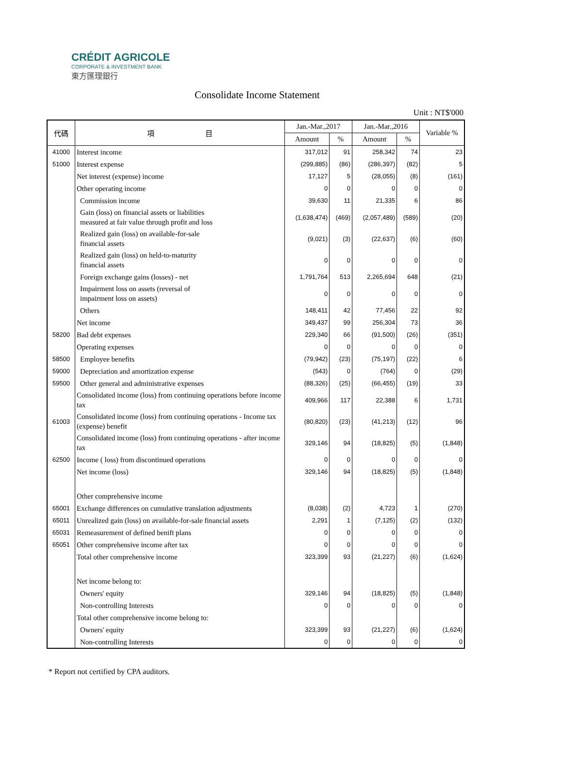CRÉDIT AGRICOLE
CORPORATE & INVESTMENT BANK
東方匯理銀行
Consolidate Income Statement
Unit : NT$'000
| 代碼 | 項 目 | Jan.-Mar.,2017 | | Jan.-Mar.,2016 | | Variable % |
| --- | --- | --- | --- | --- | --- | --- |
| | | Amount | % | Amount | % | |
| 41000 | Interest income | 317,012 | 91 | 258,342 | 74 | 23 |
| 51000 | Interest expense | (299,885) | (86) | (286,397) | (82) | 5 |
| | Net interest (expense) income | 17,127 | 5 | (28,055) | (8) | (161) |
| | Other operating income | 0 | 0 | 0 | 0 | 0 |
| | Commission income | 39,630 | 11 | 21,335 | 6 | 86 |
| | Gain (loss) on financial assets or liabilities measured at fair value through profit and loss | (1,638,474) | (469) | (2,057,489) | (589) | (20) |
| | Realized gain (loss) on available-for-sale financial assets | (9,021) | (3) | (22,637) | (6) | (60) |
| | Realized gain (loss) on held-to-maturity financial assets | 0 | 0 | 0 | 0 | 0 |
| | Foreign exchange gains (losses) - net | 1,791,764 | 513 | 2,265,694 | 648 | (21) |
| | Impairment loss on assets (reversal of impairment loss on assets) | 0 | 0 | 0 | 0 | 0 |
| | Others | 148,411 | 42 | 77,456 | 22 | 92 |
| | Net income | 349,437 | 99 | 256,304 | 73 | 36 |
| 58200 | Bad debt expenses | 229,340 | 66 | (91,500) | (26) | (351) |
| | Operating expenses | 0 | 0 | 0 | 0 | 0 |
| 58500 | Employee benefits | (79,942) | (23) | (75,197) | (22) | 6 |
| 59000 | Depreciation and amortization expense | (543) | 0 | (764) | 0 | (29) |
| 59500 | Other general and administrative expenses | (88,326) | (25) | (66,455) | (19) | 33 |
| | Consolidated income (loss) from continuing operations before income tax | 409,966 | 117 | 22,388 | 6 | 1,731 |
| 61003 | Consolidated income (loss) from continuing operations - Income tax (expense) benefit | (80,820) | (23) | (41,213) | (12) | 96 |
| | Consolidated income (loss) from continuing operations - after income tax | 329,146 | 94 | (18,825) | (5) | (1,848) |
| 62500 | Income ( loss) from discontinued operations | 0 | 0 | 0 | 0 | 0 |
| | Net income (loss) | 329,146 | 94 | (18,825) | (5) | (1,848) |
| | Other comprehensive income | | | | | |
| 65001 | Exchange differences on cumulative translation adjustments | (8,038) | (2) | 4,723 | 1 | (270) |
| 65011 | Unrealized gain (loss) on available-for-sale financial assets | 2,291 | 1 | (7,125) | (2) | (132) |
| 65031 | Remeasurement of defined benift plans | 0 | 0 | 0 | 0 | 0 |
| 65051 | Other comprehensive income after tax | 0 | 0 | 0 | 0 | 0 |
| | Total other comprehensive income | 323,399 | 93 | (21,227) | (6) | (1,624) |
| | Net income belong to: | | | | | |
| | Owners' equity | 329,146 | 94 | (18,825) | (5) | (1,848) |
| | Non-controlling Interests | 0 | 0 | 0 | 0 | 0 |
| | Total other comprehensive income belong to: | | | | | |
| | Owners' equity | 323,399 | 93 | (21,227) | (6) | (1,624) |
| | Non-controlling Interests | 0 | 0 | 0 | 0 | 0 |
* Report not certified by CPA auditors.